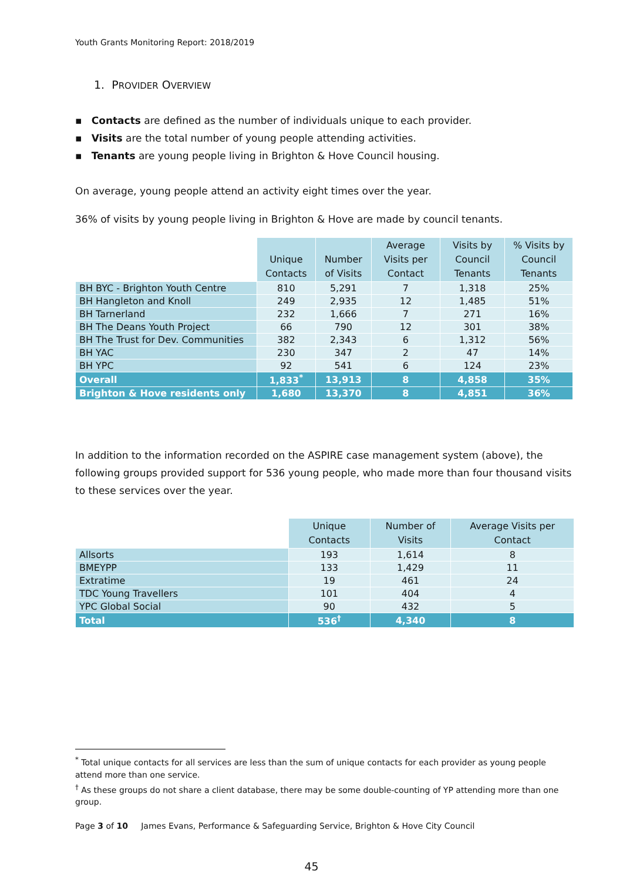Youth Grants Monitoring Report: 2018/2019
1. PROVIDER OVERVIEW
▪ Contacts are defined as the number of individuals unique to each provider.
▪ Visits are the total number of young people attending activities.
▪ Tenants are young people living in Brighton & Hove Council housing.
On average, young people attend an activity eight times over the year.
36% of visits by young people living in Brighton & Hove are made by council tenants.
| | Unique Contacts | Number of Visits | Average Visits per Contact | Visits by Council Tenants | % Visits by Council Tenants |
| --- | --- | --- | --- | --- | --- |
| BH BYC - Brighton Youth Centre | 810 | 5,291 | 7 | 1,318 | 25% |
| BH Hangleton and Knoll | 249 | 2,935 | 12 | 1,485 | 51% |
| BH Tarnerland | 232 | 1,666 | 7 | 271 | 16% |
| BH The Deans Youth Project | 66 | 790 | 12 | 301 | 38% |
| BH The Trust for Dev. Communities | 382 | 2,343 | 6 | 1,312 | 56% |
| BH YAC | 230 | 347 | 2 | 47 | 14% |
| BH YPC | 92 | 541 | 6 | 124 | 23% |
| Overall | 1,833<sup>*</sup> | 13,913 | 8 | 4,858 | 35% |
| Brighton & Hove residents only | 1,680 | 13,370 | 8 | 4,851 | 36% |
In addition to the information recorded on the ASPIRE case management system (above), the following groups provided support for 536 young people, who made more than four thousand visits to these services over the year.
| | Unique Contacts | Number of Visits | Average Visits per Contact |
| --- | --- | --- | --- |
| Allsorts | 193 | 1,614 | 8 |
| BMEYPP | 133 | 1,429 | 11 |
| Extratime | 19 | 461 | 24 |
| TDC Young Travellers | 101 | 404 | 4 |
| YPC Global Social | 90 | 432 | 5 |
| Total | 536<sup>†</sup> | 4,340 | 8 |
<sup>*</sup> Total unique contacts for all services are less than the sum of unique contacts for each provider as young people attend more than one service.
<sup>†</sup> As these groups do not share a client database, there may be some double-counting of YP attending more than one group.
Page 3 of 10 James Evans, Performance & Safeguarding Service, Brighton & Hove City Council
45